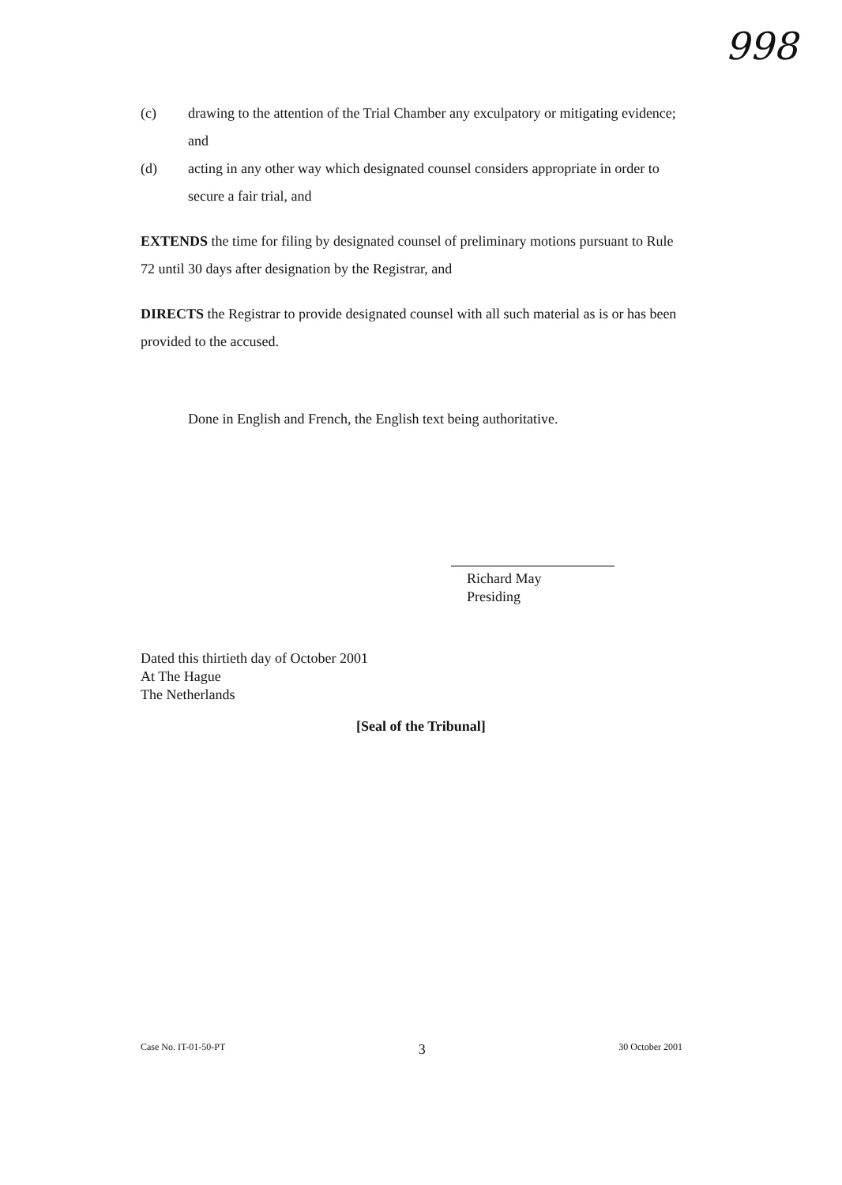998
(c) drawing to the attention of the Trial Chamber any exculpatory or mitigating evidence; and
(d) acting in any other way which designated counsel considers appropriate in order to secure a fair trial, and
EXTENDS the time for filing by designated counsel of preliminary motions pursuant to Rule 72 until 30 days after designation by the Registrar, and
DIRECTS the Registrar to provide designated counsel with all such material as is or has been provided to the accused.
Done in English and French, the English text being authoritative.
Richard May
Presiding
Dated this thirtieth day of October 2001
At The Hague
The Netherlands
[Seal of the Tribunal]
Case No. IT-01-50-PT 3 30 October 2001